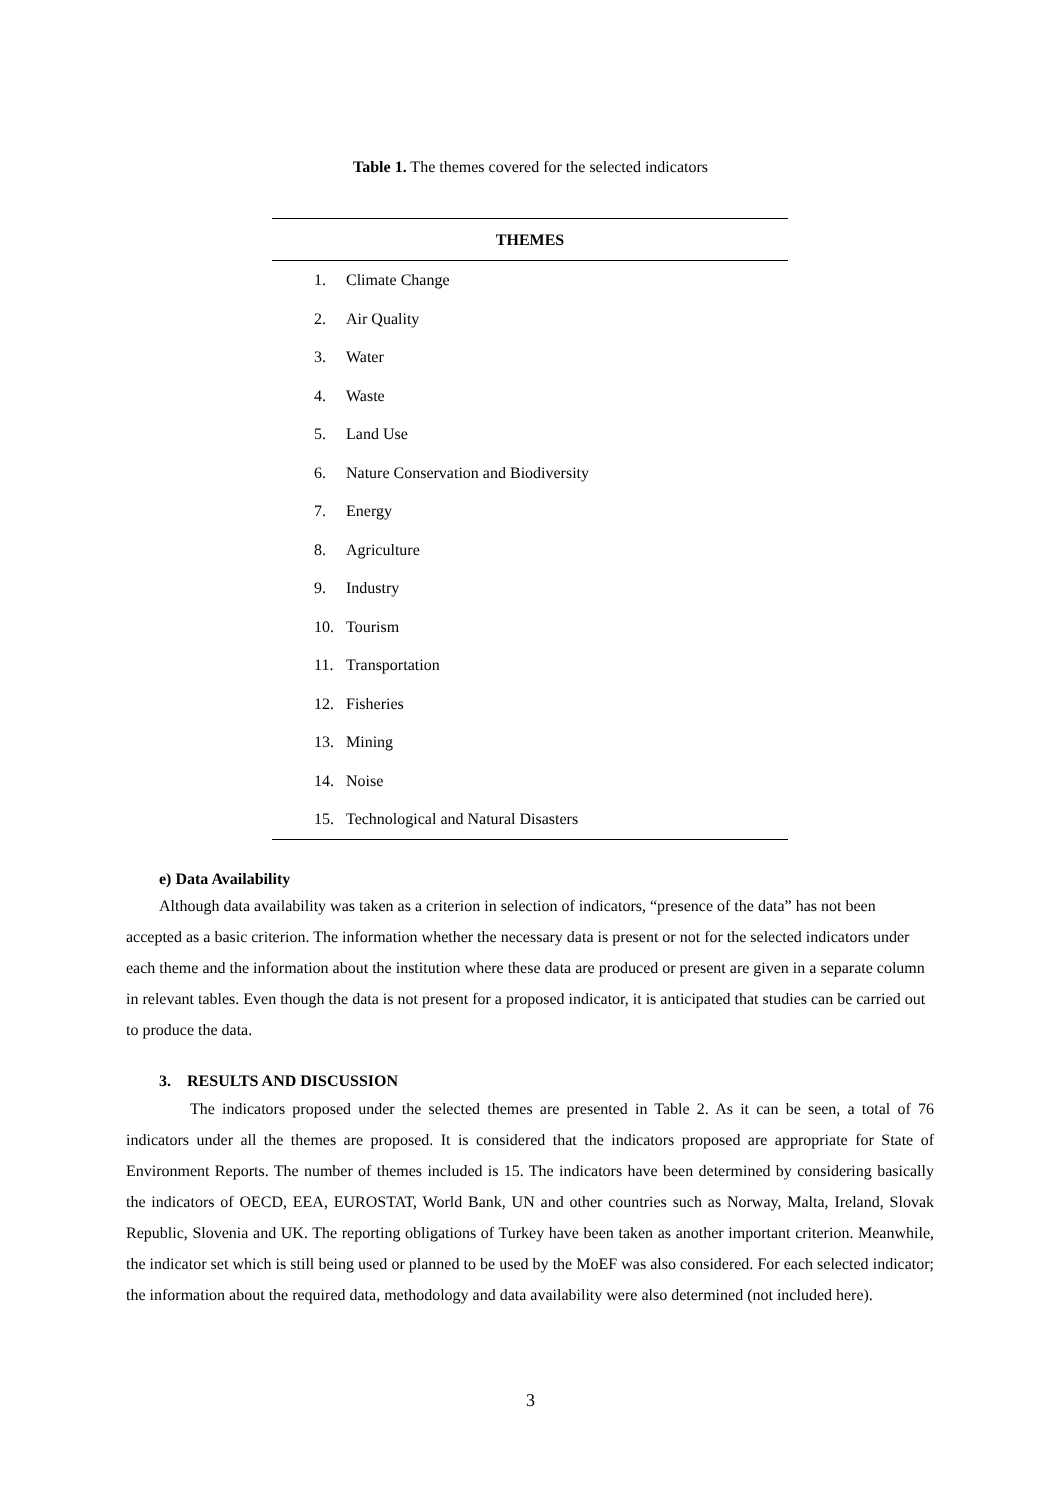Table 1. The themes covered for the selected indicators
| THEMES | |
| --- | --- |
| 1. | Climate Change |
| 2. | Air Quality |
| 3. | Water |
| 4. | Waste |
| 5. | Land Use |
| 6. | Nature Conservation and Biodiversity |
| 7. | Energy |
| 8. | Agriculture |
| 9. | Industry |
| 10. | Tourism |
| 11. | Transportation |
| 12. | Fisheries |
| 13. | Mining |
| 14. | Noise |
| 15. | Technological and Natural Disasters |
e) Data Availability
Although data availability was taken as a criterion in selection of indicators, “presence of the data” has not been accepted as a basic criterion. The information whether the necessary data is present or not for the selected indicators under each theme and the information about the institution where these data are produced or present are given in a separate column in relevant tables. Even though the data is not present for a proposed indicator, it is anticipated that studies can be carried out to produce the data.
3. RESULTS AND DISCUSSION
The indicators proposed under the selected themes are presented in Table 2. As it can be seen, a total of 76 indicators under all the themes are proposed. It is considered that the indicators proposed are appropriate for State of Environment Reports. The number of themes included is 15. The indicators have been determined by considering basically the indicators of OECD, EEA, EUROSTAT, World Bank, UN and other countries such as Norway, Malta, Ireland, Slovak Republic, Slovenia and UK. The reporting obligations of Turkey have been taken as another important criterion. Meanwhile, the indicator set which is still being used or planned to be used by the MoEF was also considered. For each selected indicator; the information about the required data, methodology and data availability were also determined (not included here).
3